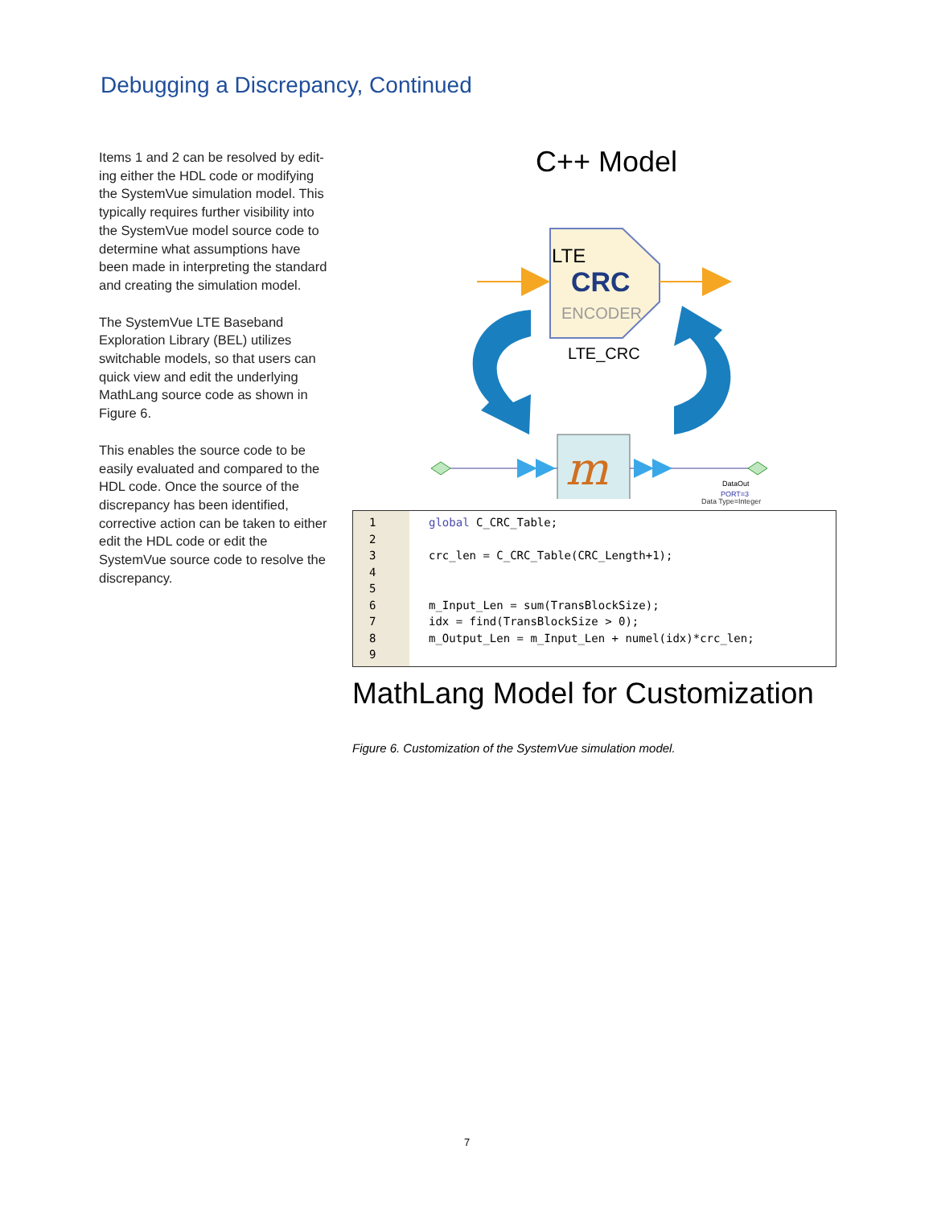Debugging a Discrepancy, Continued
Items 1 and 2 can be resolved by edit-ing either the HDL code or modifying the SystemVue simulation model. This typically requires further visibility into the SystemVue model source code to determine what assumptions have been made in interpreting the standard and creating the simulation model.
The SystemVue LTE Baseband Exploration Library (BEL) utilizes switchable models, so that users can quick view and edit the underlying MathLang source code as shown in Figure 6.
This enables the source code to be easily evaluated and compared to the HDL code. Once the source of the discrepancy has been identified, corrective action can be taken to either edit the HDL code or edit the SystemVue source code to resolve the discrepancy.
C++ Model
LTE
CRC
ENCODER
LTE_CRC
m
DataOut
PORT=3
Data Type=Integer
1
2
3
4
5
6
7
8
9
global C_CRC_Table; crc_len = C_CRC_Table(CRC_Length+1); m_Input_Len = sum(TransBlockSize); idx = find(TransBlockSize > 0); m_Output_Len = m_Input_Len + numel(idx)*crc_len;
MathLang Model for Customization
Figure 6. Customization of the SystemVue simulation model.
7